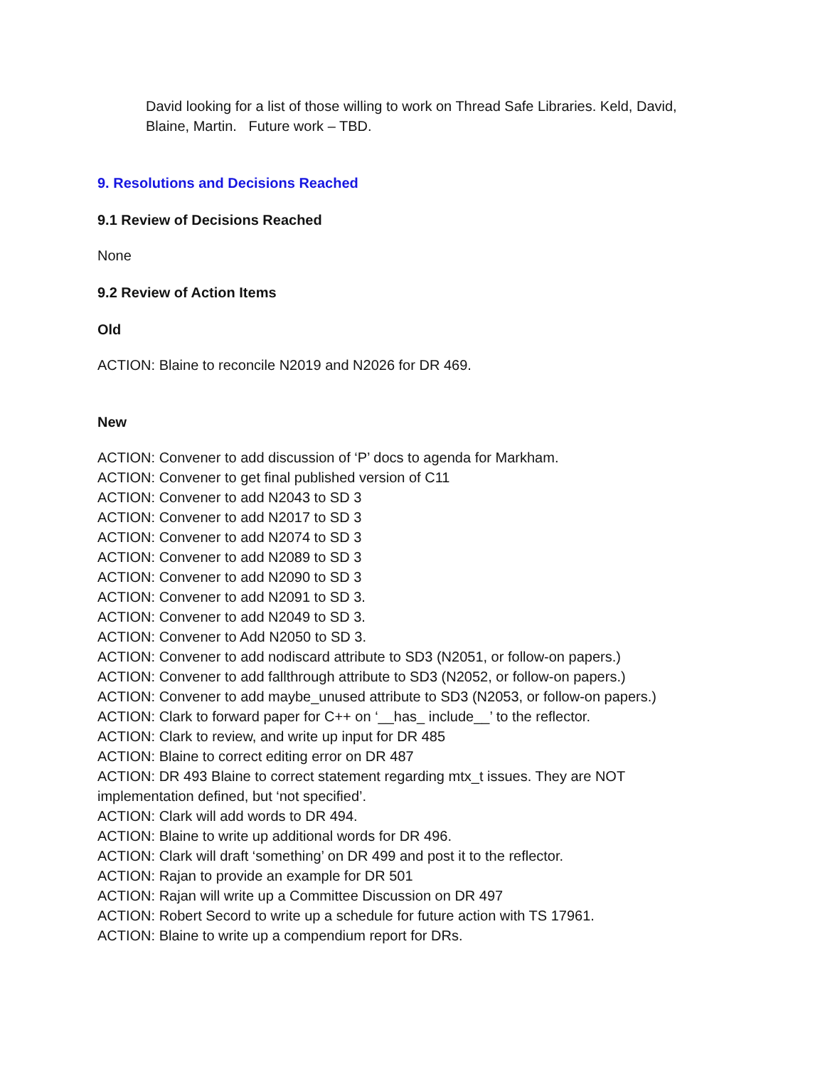David looking for a list of those willing to work on Thread Safe Libraries. Keld, David, Blaine, Martin. Future work – TBD.
9. Resolutions and Decisions Reached
9.1 Review of Decisions Reached
None
9.2 Review of Action Items
Old
ACTION: Blaine to reconcile N2019 and N2026 for DR 469.
New
ACTION: Convener to add discussion of ‘P’ docs to agenda for Markham.
ACTION: Convener to get final published version of C11
ACTION: Convener to add N2043 to SD 3
ACTION: Convener to add N2017 to SD 3
ACTION: Convener to add N2074 to SD 3
ACTION: Convener to add N2089 to SD 3
ACTION: Convener to add N2090 to SD 3
ACTION: Convener to add N2091 to SD 3.
ACTION: Convener to add N2049 to SD 3.
ACTION: Convener to Add N2050 to SD 3.
ACTION: Convener to add nodiscard attribute to SD3 (N2051, or follow-on papers.)
ACTION: Convener to add fallthrough attribute to SD3 (N2052, or follow-on papers.)
ACTION: Convener to add maybe_unused attribute to SD3 (N2053, or follow-on papers.)
ACTION: Clark to forward paper for C++ on ‘__has_ include__’ to the reflector.
ACTION: Clark to review, and write up input for DR 485
ACTION: Blaine to correct editing error on DR 487
ACTION: DR 493 Blaine to correct statement regarding mtx_t issues. They are NOT implementation defined, but ‘not specified’.
ACTION: Clark will add words to DR 494.
ACTION: Blaine to write up additional words for DR 496.
ACTION: Clark will draft ‘something’ on DR 499 and post it to the reflector.
ACTION: Rajan to provide an example for DR 501
ACTION: Rajan will write up a Committee Discussion on DR 497
ACTION: Robert Secord to write up a schedule for future action with TS 17961.
ACTION: Blaine to write up a compendium report for DRs.